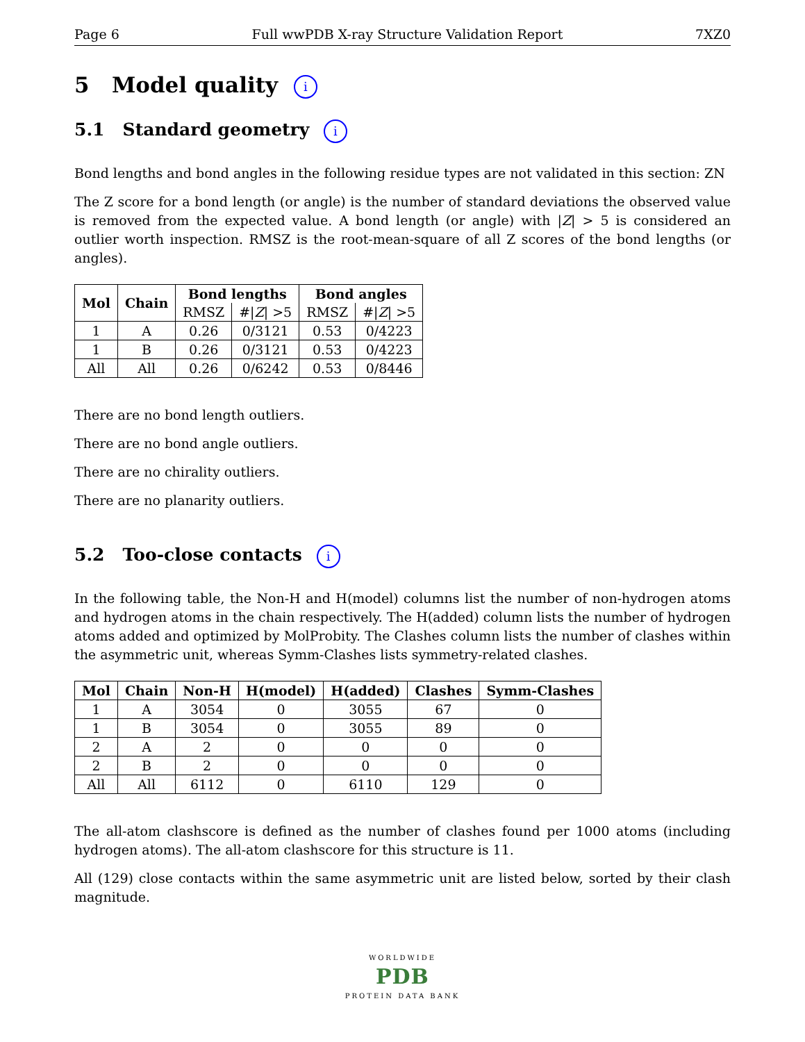Page 6 Full wwPDB X-ray Structure Validation Report 7XZ0
5 Model quality i
5.1 Standard geometry i
Bond lengths and bond angles in the following residue types are not validated in this section: ZN
The Z score for a bond length (or angle) is the number of standard deviations the observed value is removed from the expected value. A bond length (or angle) with |Z| > 5 is considered an outlier worth inspection. RMSZ is the root-mean-square of all Z scores of the bond lengths (or angles).
| Mol | Chain | Bond lengths | | Bond angles | |
| --- | --- | --- | --- | --- | --- |
| | | RMSZ | #/ Z / >5 | RMSZ | #/ Z / >5 |
| 1 | A | 0.26 | 0/3121 | 0.53 | 0/4223 |
| 1 | B | 0.26 | 0/3121 | 0.53 | 0/4223 |
| All | All | 0.26 | 0/6242 | 0.53 | 0/8446 |
There are no bond length outliers.
There are no bond angle outliers.
There are no chirality outliers.
There are no planarity outliers.
5.2 Too-close contacts i
In the following table, the Non-H and H(model) columns list the number of non-hydrogen atoms and hydrogen atoms in the chain respectively. The H(added) column lists the number of hydrogen atoms added and optimized by MolProbity. The Clashes column lists the number of clashes within the asymmetric unit, whereas Symm-Clashes lists symmetry-related clashes.
| Mol | Chain | Non-H | H(model) | H(added) | Clashes | Symm-Clashes |
| --- | --- | --- | --- | --- | --- | --- |
| 1 | A | 3054 | 0 | 3055 | 67 | 0 |
| 1 | B | 3054 | 0 | 3055 | 89 | 0 |
| 2 | A | 2 | 0 | 0 | 0 | 0 |
| 2 | B | 2 | 0 | 0 | 0 | 0 |
| All | All | 6112 | 0 | 6110 | 129 | 0 |
The all-atom clashscore is defined as the number of clashes found per 1000 atoms (including hydrogen atoms). The all-atom clashscore for this structure is 11.
All (129) close contacts within the same asymmetric unit are listed below, sorted by their clash magnitude.
WORLDWIDE
PDB
PROTEIN DATA BANK